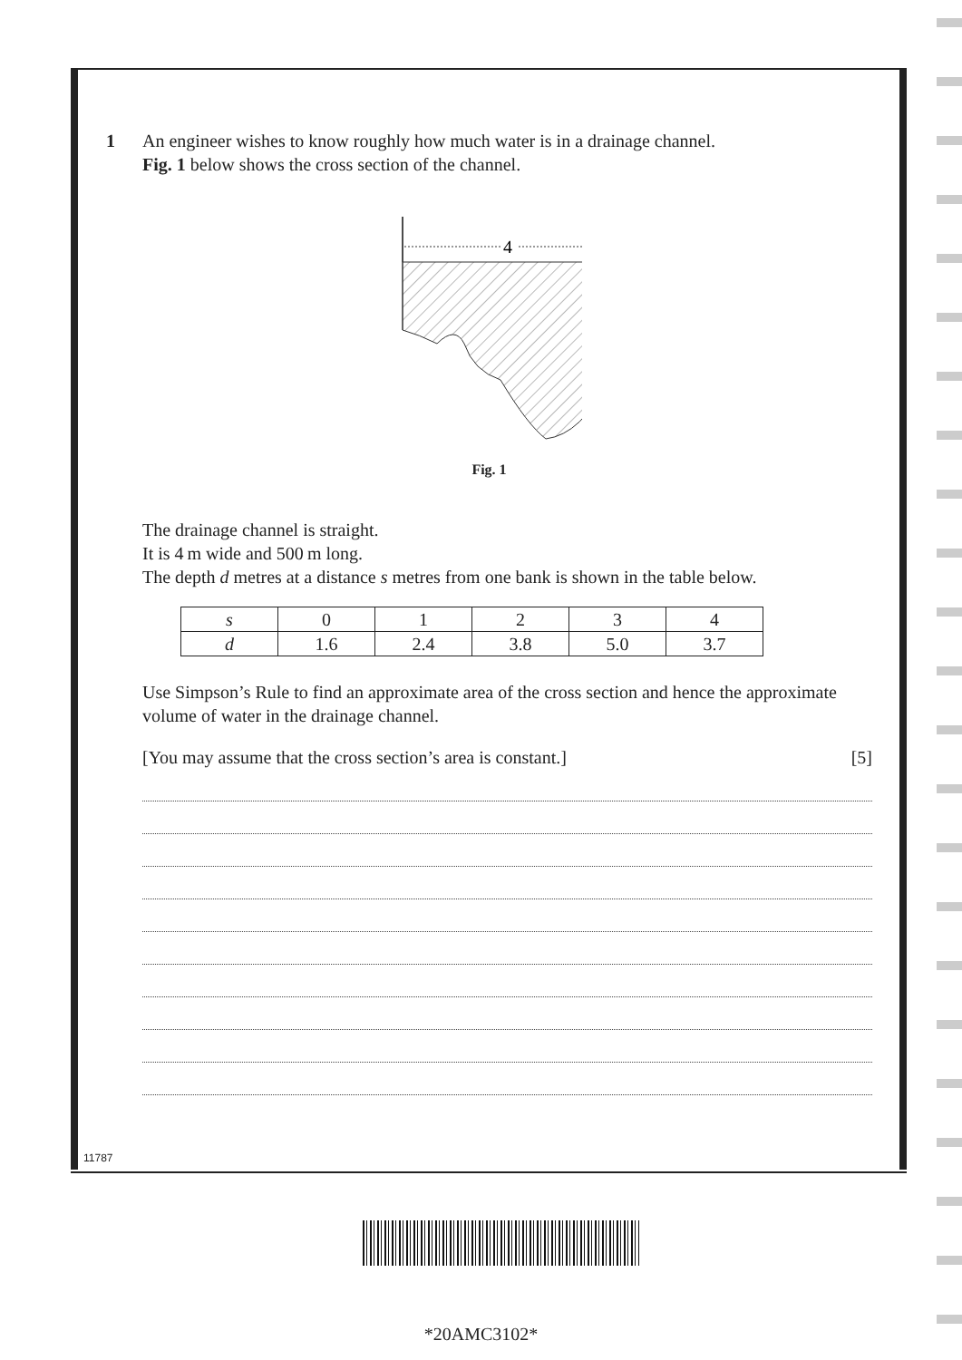1 An engineer wishes to know roughly how much water is in a drainage channel.
Fig. 1 below shows the cross section of the channel.
4
Fig. 1
The drainage channel is straight.
It is 4 m wide and 500 m long.
The depth d metres at a distance s metres from one bank is shown in the table below.
| s | 0 | 1 | 2 | 3 | 4 |
| d | 1.6 | 2.4 | 3.8 | 5.0 | 3.7 |
Use Simpson’s Rule to find an approximate area of the cross section and hence the approximate volume of water in the drainage channel.
[You may assume that the cross section’s area is constant.] [5]
11787
*20AMC3102*